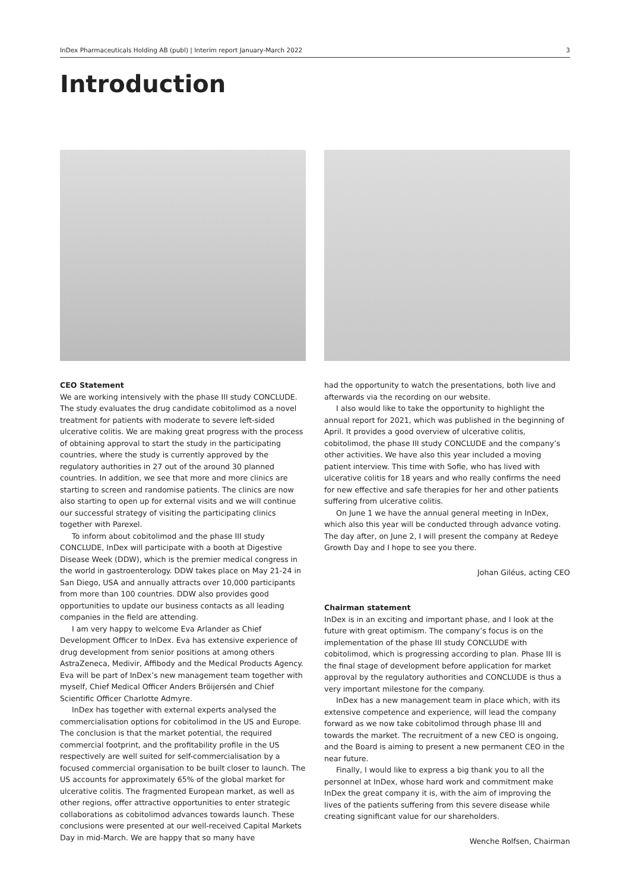InDex Pharmaceuticals Holding AB (publ) | Interim report January-March 2022 3
Introduction
CEO Statement
We are working intensively with the phase III study CONCLUDE. The study evaluates the drug candidate cobitolimod as a novel treatment for patients with moderate to severe left-sided ulcerative colitis. We are making great progress with the process of obtaining approval to start the study in the participating countries, where the study is currently approved by the regulatory authorities in 27 out of the around 30 planned countries. In addition, we see that more and more clinics are starting to screen and randomise patients. The clinics are now also starting to open up for external visits and we will continue our successful strategy of visiting the participating clinics together with Parexel.
To inform about cobitolimod and the phase III study CONCLUDE, InDex will participate with a booth at Digestive Disease Week (DDW), which is the premier medical congress in the world in gastroenterology. DDW takes place on May 21-24 in San Diego, USA and annually attracts over 10,000 participants from more than 100 countries. DDW also provides good opportunities to update our business contacts as all leading companies in the field are attending.
I am very happy to welcome Eva Arlander as Chief Development Officer to InDex. Eva has extensive experience of drug development from senior positions at among others AstraZeneca, Medivir, Affibody and the Medical Products Agency. Eva will be part of InDex’s new management team together with myself, Chief Medical Officer Anders Bröijersén and Chief Scientific Officer Charlotte Admyre.
InDex has together with external experts analysed the commercialisation options for cobitolimod in the US and Europe. The conclusion is that the market potential, the required commercial footprint, and the profitability profile in the US respectively are well suited for self-commercialisation by a focused commercial organisation to be built closer to launch. The US accounts for approximately 65% of the global market for ulcerative colitis. The fragmented European market, as well as other regions, offer attractive opportunities to enter strategic collaborations as cobitolimod advances towards launch. These conclusions were presented at our well-received Capital Markets Day in mid-March. We are happy that so many have
had the opportunity to watch the presentations, both live and afterwards via the recording on our website.
I also would like to take the opportunity to highlight the annual report for 2021, which was published in the beginning of April. It provides a good overview of ulcerative colitis, cobitolimod, the phase III study CONCLUDE and the company’s other activities. We have also this year included a moving patient interview. This time with Sofie, who has lived with ulcerative colitis for 18 years and who really confirms the need for new effective and safe therapies for her and other patients suffering from ulcerative colitis.
On June 1 we have the annual general meeting in InDex, which also this year will be conducted through advance voting. The day after, on June 2, I will present the company at Redeye Growth Day and I hope to see you there.
Johan Giléus, acting CEO
Chairman statement
InDex is in an exciting and important phase, and I look at the future with great optimism. The company’s focus is on the implementation of the phase III study CONCLUDE with cobitolimod, which is progressing according to plan. Phase III is the final stage of development before application for market approval by the regulatory authorities and CONCLUDE is thus a very important milestone for the company.
InDex has a new management team in place which, with its extensive competence and experience, will lead the company forward as we now take cobitolimod through phase III and towards the market. The recruitment of a new CEO is ongoing, and the Board is aiming to present a new permanent CEO in the near future.
Finally, I would like to express a big thank you to all the personnel at InDex, whose hard work and commitment make InDex the great company it is, with the aim of improving the lives of the patients suffering from this severe disease while creating significant value for our shareholders.
Wenche Rolfsen, Chairman